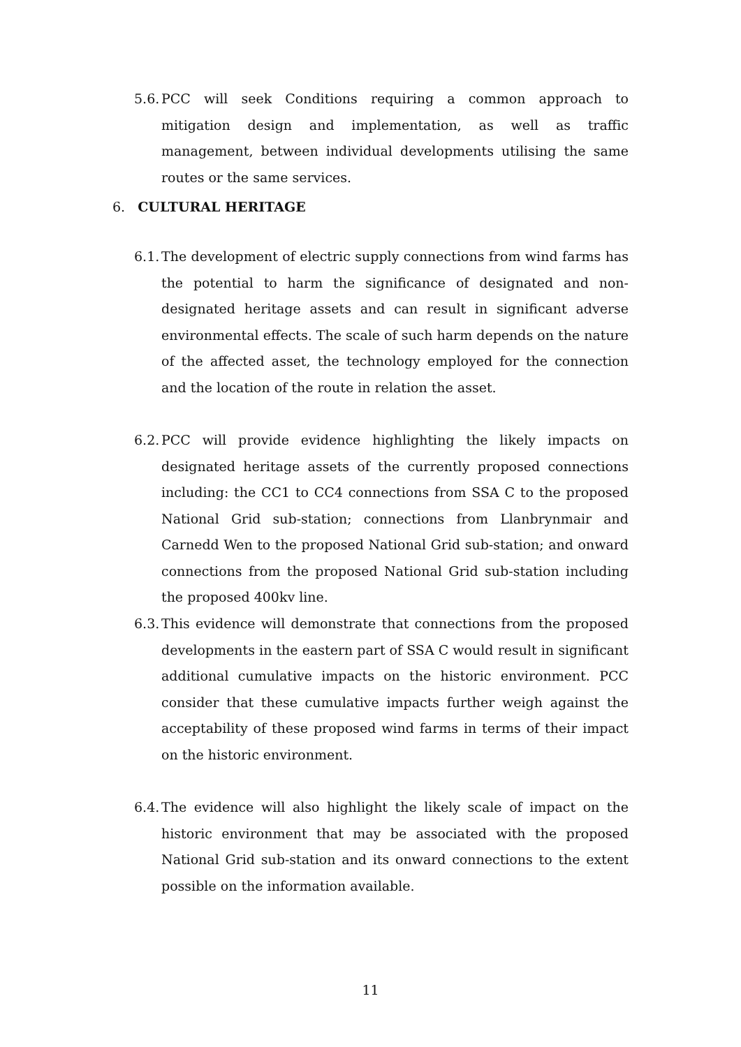5.6. PCC will seek Conditions requiring a common approach to mitigation design and implementation, as well as traffic management, between individual developments utilising the same routes or the same services.
6. CULTURAL HERITAGE
6.1. The development of electric supply connections from wind farms has the potential to harm the significance of designated and non-designated heritage assets and can result in significant adverse environmental effects. The scale of such harm depends on the nature of the affected asset, the technology employed for the connection and the location of the route in relation the asset.
6.2. PCC will provide evidence highlighting the likely impacts on designated heritage assets of the currently proposed connections including: the CC1 to CC4 connections from SSA C to the proposed National Grid sub-station; connections from Llanbrynmair and Carnedd Wen to the proposed National Grid sub-station; and onward connections from the proposed National Grid sub-station including the proposed 400kv line.
6.3. This evidence will demonstrate that connections from the proposed developments in the eastern part of SSA C would result in significant additional cumulative impacts on the historic environment. PCC consider that these cumulative impacts further weigh against the acceptability of these proposed wind farms in terms of their impact on the historic environment.
6.4. The evidence will also highlight the likely scale of impact on the historic environment that may be associated with the proposed National Grid sub-station and its onward connections to the extent possible on the information available.
11